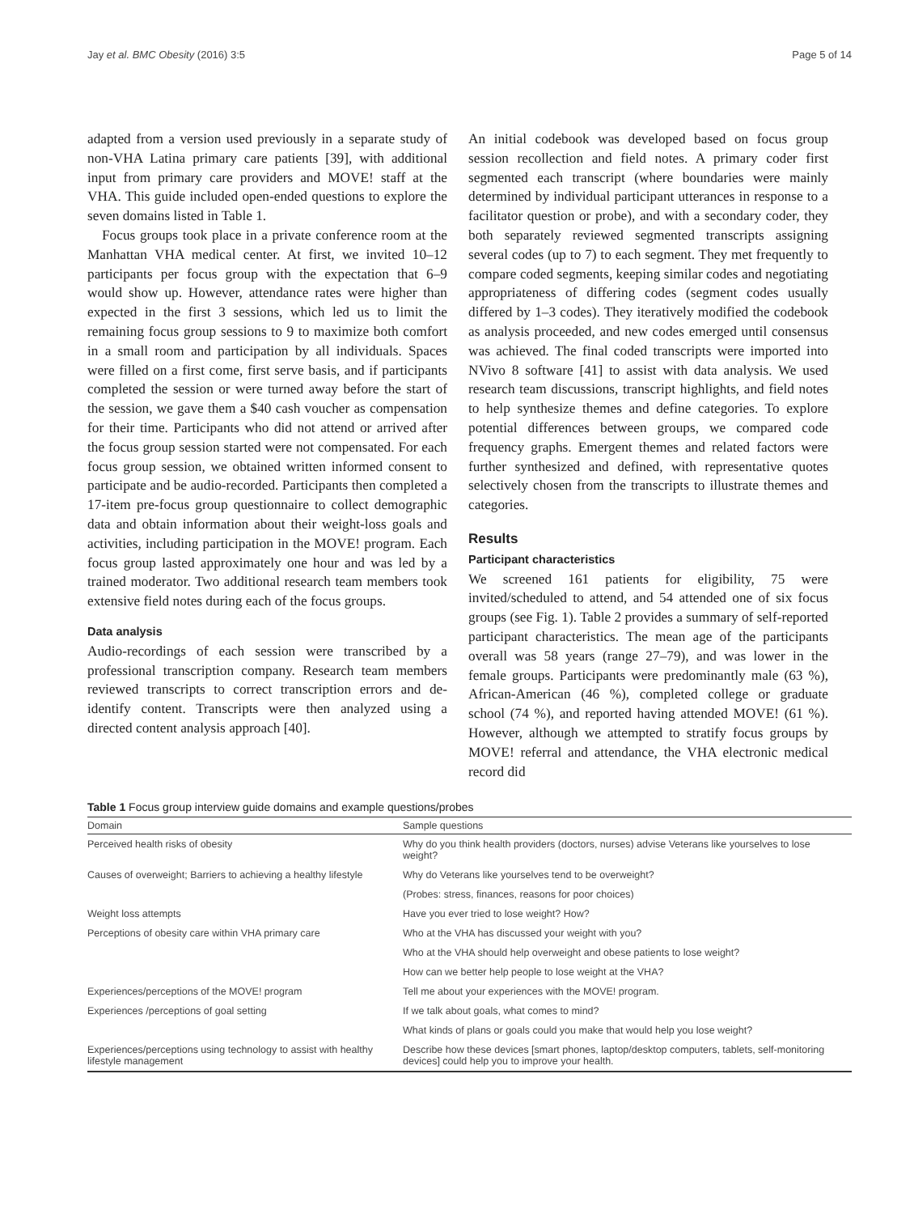Jay et al. BMC Obesity (2016) 3:5 Page 5 of 14
adapted from a version used previously in a separate study of non-VHA Latina primary care patients [39], with additional input from primary care providers and MOVE! staff at the VHA. This guide included open-ended questions to explore the seven domains listed in Table 1.
Focus groups took place in a private conference room at the Manhattan VHA medical center. At first, we invited 10–12 participants per focus group with the expectation that 6–9 would show up. However, attendance rates were higher than expected in the first 3 sessions, which led us to limit the remaining focus group sessions to 9 to maximize both comfort in a small room and participation by all individuals. Spaces were filled on a first come, first serve basis, and if participants completed the session or were turned away before the start of the session, we gave them a $40 cash voucher as compensation for their time. Participants who did not attend or arrived after the focus group session started were not compensated. For each focus group session, we obtained written informed consent to participate and be audio-recorded. Participants then completed a 17-item pre-focus group questionnaire to collect demographic data and obtain information about their weight-loss goals and activities, including participation in the MOVE! program. Each focus group lasted approximately one hour and was led by a trained moderator. Two additional research team members took extensive field notes during each of the focus groups.
Data analysis
Audio-recordings of each session were transcribed by a professional transcription company. Research team members reviewed transcripts to correct transcription errors and de-identify content. Transcripts were then analyzed using a directed content analysis approach [40].
An initial codebook was developed based on focus group session recollection and field notes. A primary coder first segmented each transcript (where boundaries were mainly determined by individual participant utterances in response to a facilitator question or probe), and with a secondary coder, they both separately reviewed segmented transcripts assigning several codes (up to 7) to each segment. They met frequently to compare coded segments, keeping similar codes and negotiating appropriateness of differing codes (segment codes usually differed by 1–3 codes). They iteratively modified the codebook as analysis proceeded, and new codes emerged until consensus was achieved. The final coded transcripts were imported into NVivo 8 software [41] to assist with data analysis. We used research team discussions, transcript highlights, and field notes to help synthesize themes and define categories. To explore potential differences between groups, we compared code frequency graphs. Emergent themes and related factors were further synthesized and defined, with representative quotes selectively chosen from the transcripts to illustrate themes and categories.
Results
Participant characteristics
We screened 161 patients for eligibility, 75 were invited/scheduled to attend, and 54 attended one of six focus groups (see Fig. 1). Table 2 provides a summary of self-reported participant characteristics. The mean age of the participants overall was 58 years (range 27–79), and was lower in the female groups. Participants were predominantly male (63 %), African-American (46 %), completed college or graduate school (74 %), and reported having attended MOVE! (61 %). However, although we attempted to stratify focus groups by MOVE! referral and attendance, the VHA electronic medical record did
Table 1 Focus group interview guide domains and example questions/probes
| Domain | Sample questions |
| --- | --- |
| Perceived health risks of obesity | Why do you think health providers (doctors, nurses) advise Veterans like yourselves to lose weight? |
| Causes of overweight; Barriers to achieving a healthy lifestyle | Why do Veterans like yourselves tend to be overweight? |
| | (Probes: stress, finances, reasons for poor choices) |
| Weight loss attempts | Have you ever tried to lose weight? How? |
| Perceptions of obesity care within VHA primary care | Who at the VHA has discussed your weight with you? |
| | Who at the VHA should help overweight and obese patients to lose weight? |
| | How can we better help people to lose weight at the VHA? |
| Experiences/perceptions of the MOVE! program | Tell me about your experiences with the MOVE! program. |
| Experiences /perceptions of goal setting | If we talk about goals, what comes to mind? |
| | What kinds of plans or goals could you make that would help you lose weight? |
| Experiences/perceptions using technology to assist with healthy lifestyle management | Describe how these devices [smart phones, laptop/desktop computers, tablets, self-monitoring devices] could help you to improve your health. |